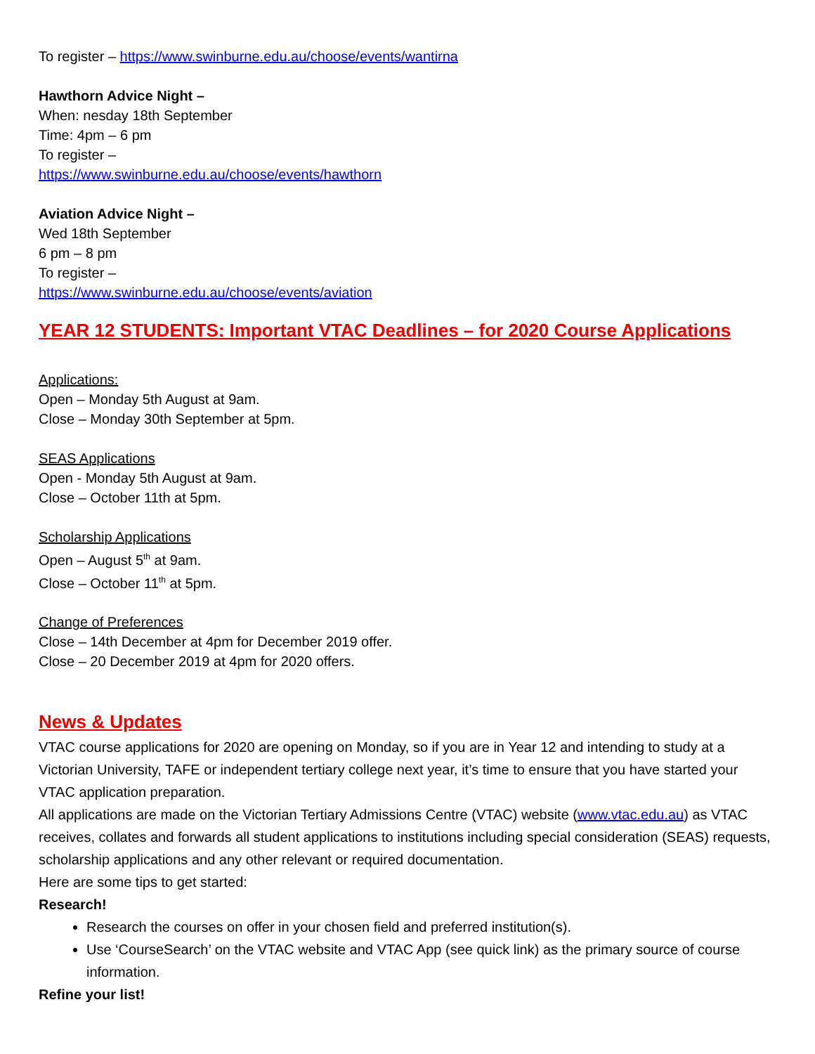To register – https://www.swinburne.edu.au/choose/events/wantirna
Hawthorn Advice Night –
When: nesday 18th September
Time: 4pm – 6 pm
To register –
https://www.swinburne.edu.au/choose/events/hawthorn
Aviation Advice Night –
Wed 18th September
6 pm – 8 pm
To register –
https://www.swinburne.edu.au/choose/events/aviation
YEAR 12 STUDENTS: Important VTAC Deadlines – for 2020 Course Applications
Applications:
Open – Monday 5th August at 9am.
Close – Monday 30th September at 5pm.
SEAS Applications
Open - Monday 5th August at 9am.
Close – October 11th at 5pm.
Scholarship Applications
Open – August 5<sup>th</sup> at 9am.
Close – October 11<sup>th</sup> at 5pm.
Change of Preferences
Close – 14th December at 4pm for December 2019 offer.
Close – 20 December 2019 at 4pm for 2020 offers.
News & Updates
VTAC course applications for 2020 are opening on Monday, so if you are in Year 12 and intending to study at a Victorian University, TAFE or independent tertiary college next year, it’s time to ensure that you have started your VTAC application preparation.
All applications are made on the Victorian Tertiary Admissions Centre (VTAC) website (www.vtac.edu.au) as VTAC receives, collates and forwards all student applications to institutions including special consideration (SEAS) requests, scholarship applications and any other relevant or required documentation.
Here are some tips to get started:
Research!
Research the courses on offer in your chosen field and preferred institution(s).
Use ‘CourseSearch’ on the VTAC website and VTAC App (see quick link) as the primary source of course information.
Refine your list!